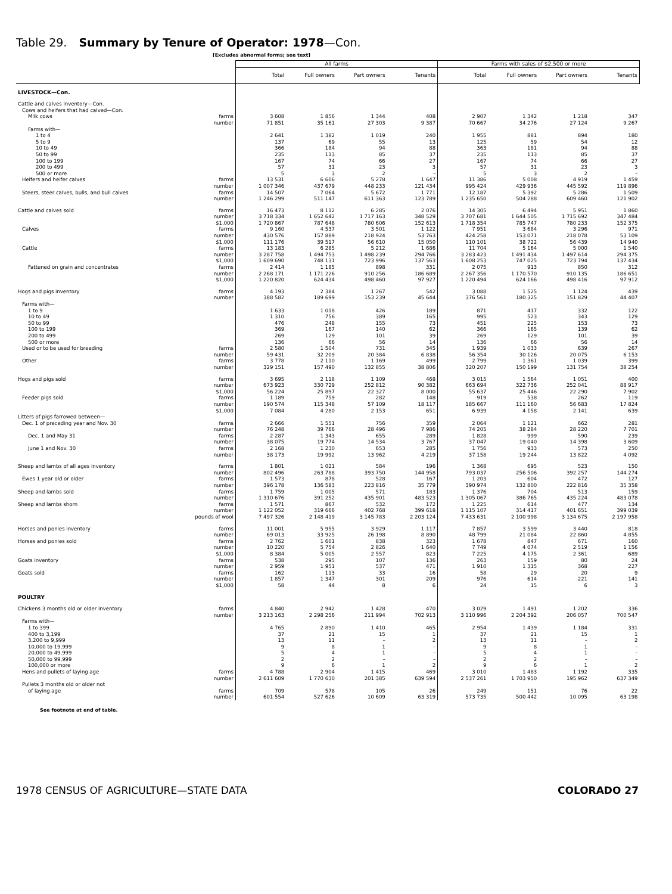Table 29. Summary by Tenure of Operator: 1978—Con.
[Excludes abnormal forms; see text]
| | All farms | | | | Farms with sales of $2,500 or more | | | |
| --- | --- | --- | --- | --- | --- | --- | --- | --- |
| | Total | Full owners | Part owners | Tenants | Total | Full owners | Part owners | Tenants |
| LIVESTOCK—Con. | | | | | | | | |
| Cattle and calves inventory—Con. | | | | | | | | |
| Cows and heifers that had calved—Con. | | | | | | | | |
| Milk cows farms | 3 608 | 1 856 | 1 344 | 408 | 2 907 | 1 342 | 1 218 | 347 |
| number | 71 851 | 35 161 | 27 303 | 9 387 | 70 667 | 34 276 | 27 124 | 9 267 |
| Farms with— | | | | | | | | |
| 1 to 4 | 2 641 | 1 382 | 1 019 | 240 | 1 955 | 881 | 894 | 180 |
| 5 to 9 | 137 | 69 | 55 | 13 | 125 | 59 | 54 | 12 |
| 10 to 49 | 366 | 184 | 94 | 88 | 363 | 181 | 94 | 88 |
| 50 to 99 | 235 | 113 | 85 | 37 | 235 | 113 | 85 | 37 |
| 100 to 199 | 167 | 74 | 66 | 27 | 167 | 74 | 66 | 27 |
| 200 to 499 | 57 | 31 | 23 | 3 | 57 | 31 | 23 | 3 |
| 500 or more | 5 | 3 | 2 | – | 5 | 3 | 2 | – |
| Heifers and heifer calves farms | 13 531 | 6 606 | 5 278 | 1 647 | 11 386 | 5 008 | 4 919 | 1 459 |
| number | 1 007 346 | 437 679 | 448 233 | 121 434 | 995 424 | 429 936 | 445 592 | 119 896 |
| Steers, steer calves, bulls, and bull calves farms | 14 507 | 7 064 | 5 672 | 1 771 | 12 187 | 5 392 | 5 286 | 1 509 |
| number | 1 246 299 | 511 147 | 611 363 | 123 789 | 1 235 650 | 504 288 | 609 460 | 121 902 |
| Cattle and calves sold farms | 16 473 | 8 112 | 6 285 | 2 076 | 14 305 | 6 494 | 5 951 | 1 860 |
| number | 3 718 334 | 1 652 642 | 1 717 163 | 348 529 | 3 707 681 | 1 644 505 | 1 715 692 | 347 484 |
| $1,000 | 1 720 867 | 787 648 | 780 606 | 152 613 | 1 718 354 | 785 747 | 780 233 | 152 375 |
| Calves farms | 9 160 | 4 537 | 3 501 | 1 122 | 7 951 | 3 684 | 3 296 | 971 |
| number | 430 576 | 157 889 | 218 924 | 53 763 | 424 258 | 153 071 | 218 078 | 53 109 |
| $1,000 | 111 176 | 39 517 | 56 610 | 15 050 | 110 101 | 38 722 | 56 439 | 14 940 |
| Cattle farms | 13 183 | 6 285 | 5 212 | 1 686 | 11 704 | 5 164 | 5 000 | 1 540 |
| number | 3 287 758 | 1 494 753 | 1 498 239 | 294 766 | 3 283 423 | 1 491 434 | 1 497 614 | 294 375 |
| $1,000 | 1 609 690 | 748 131 | 723 996 | 137 563 | 1 608 253 | 747 025 | 723 794 | 137 434 |
| Fattened on grain and concentrates farms | 2 414 | 1 185 | 898 | 331 | 2 075 | 913 | 850 | 312 |
| number | 2 268 171 | 1 171 226 | 910 256 | 186 689 | 2 267 356 | 1 170 570 | 910 135 | 186 651 |
| $1,000 | 1 220 820 | 624 434 | 498 460 | 97 927 | 1 220 494 | 624 166 | 498 416 | 97 912 |
| Hogs and pigs inventory farms | 4 193 | 2 384 | 1 267 | 542 | 3 088 | 1 525 | 1 124 | 439 |
| number | 388 582 | 189 699 | 153 239 | 45 644 | 376 561 | 180 325 | 151 829 | 44 407 |
| Farms with— | | | | | | | | |
| 1 to 9 | 1 633 | 1 018 | 426 | 189 | 871 | 417 | 332 | 122 |
| 10 to 49 | 1 310 | 756 | 389 | 165 | 995 | 523 | 343 | 129 |
| 50 to 99 | 476 | 248 | 155 | 73 | 451 | 225 | 153 | 73 |
| 100 to 199 | 369 | 167 | 140 | 62 | 366 | 165 | 139 | 62 |
| 200 to 499 | 269 | 129 | 101 | 39 | 269 | 129 | 101 | 39 |
| 500 or more | 136 | 66 | 56 | 14 | 136 | 66 | 56 | 14 |
| Used or to be used for breeding farms | 2 580 | 1 504 | 731 | 345 | 1 939 | 1 033 | 639 | 267 |
| number | 59 431 | 32 209 | 20 384 | 6 838 | 56 354 | 30 126 | 20 075 | 6 153 |
| Other farms | 3 778 | 2 110 | 1 169 | 499 | 2 799 | 1 361 | 1 039 | 399 |
| number | 329 151 | 157 490 | 132 855 | 38 806 | 320 207 | 150 199 | 131 754 | 38 254 |
| Hogs and pigs sold farms | 3 695 | 2 118 | 1 109 | 468 | 3 015 | 1 564 | 1 051 | 400 |
| number | 673 923 | 330 729 | 252 812 | 90 382 | 663 694 | 322 736 | 252 041 | 88 917 |
| $1,000 | 56 224 | 25 897 | 22 327 | 8 000 | 55 637 | 25 446 | 22 290 | 7 902 |
| Feeder pigs sold farms | 1 189 | 759 | 282 | 148 | 919 | 538 | 262 | 119 |
| number | 190 574 | 115 348 | 57 109 | 18 117 | 185 667 | 111 160 | 56 683 | 17 824 |
| $1,000 | 7 084 | 4 280 | 2 153 | 651 | 6 939 | 4 158 | 2 141 | 639 |
| Litters of pigs farrowed between— | | | | | | | | |
| Dec. 1 of preceding year and Nov. 30 farms | 2 666 | 1 551 | 756 | 359 | 2 064 | 1 121 | 662 | 281 |
| number | 76 248 | 39 766 | 28 496 | 7 986 | 74 205 | 38 284 | 28 220 | 7 701 |
| Dec. 1 and May 31 farms | 2 287 | 1 343 | 655 | 289 | 1 828 | 999 | 590 | 239 |
| number | 38 075 | 19 774 | 14 534 | 3 767 | 37 047 | 19 040 | 14 398 | 3 609 |
| June 1 and Nov. 30 farms | 2 168 | 1 230 | 653 | 285 | 1 756 | 933 | 573 | 250 |
| number | 38 173 | 19 992 | 13 962 | 4 219 | 37 158 | 19 244 | 13 822 | 4 092 |
| Sheep and lambs of all ages inventory farms | 1 801 | 1 021 | 584 | 196 | 1 368 | 695 | 523 | 150 |
| number | 802 496 | 263 788 | 393 750 | 144 958 | 793 037 | 256 506 | 392 257 | 144 274 |
| Ewes 1 year old or older farms | 1 573 | 878 | 528 | 167 | 1 203 | 604 | 472 | 127 |
| number | 396 178 | 136 583 | 223 816 | 35 779 | 390 974 | 132 800 | 222 816 | 35 358 |
| Sheep and lambs sold farms | 1 759 | 1 005 | 571 | 183 | 1 376 | 704 | 513 | 159 |
| number | 1 310 676 | 391 252 | 435 901 | 483 523 | 1 305 067 | 386 765 | 435 224 | 483 078 |
| Sheep and lambs shorn farms | 1 571 | 867 | 532 | 172 | 1 225 | 614 | 477 | 134 |
| number | 1 122 052 | 319 666 | 402 768 | 399 618 | 1 115 107 | 314 417 | 401 651 | 399 039 |
| pounds of wool | 7 497 326 | 2 148 419 | 3 145 783 | 2 203 124 | 7 433 631 | 2 100 998 | 3 134 675 | 2 197 958 |
| Horses and ponies inventory farms | 11 001 | 5 955 | 3 929 | 1 117 | 7 857 | 3 599 | 3 440 | 818 |
| number | 69 013 | 33 925 | 26 198 | 8 890 | 48 799 | 21 084 | 22 860 | 4 855 |
| Horses and ponies sold farms | 2 762 | 1 601 | 838 | 323 | 1 678 | 847 | 671 | 160 |
| number | 10 220 | 5 754 | 2 826 | 1 640 | 7 749 | 4 074 | 2 519 | 1 156 |
| $1,000 | 8 384 | 5 005 | 2 557 | 823 | 7 225 | 4 175 | 2 361 | 689 |
| Goats inventory farms | 538 | 295 | 107 | 136 | 263 | 159 | 80 | 24 |
| number | 2 959 | 1 951 | 537 | 471 | 1 910 | 1 315 | 368 | 227 |
| Goats sold farms | 162 | 113 | 33 | 16 | 58 | 29 | 20 | 9 |
| number | 1 857 | 1 347 | 301 | 209 | 976 | 614 | 221 | 141 |
| $1,000 | 58 | 44 | 8 | 6 | 24 | 15 | 6 | 3 |
| POULTRY | | | | | | | | |
| Chickens 3 months old or older inventory farms | 4 840 | 2 942 | 1 428 | 470 | 3 029 | 1 491 | 1 202 | 336 |
| number | 3 213 163 | 2 298 256 | 211 994 | 702 913 | 3 110 996 | 2 204 392 | 206 057 | 700 547 |
| Farms with— | | | | | | | | |
| 1 to 399 | 4 765 | 2 890 | 1 410 | 465 | 2 954 | 1 439 | 1 184 | 331 |
| 400 to 3,199 | 37 | 21 | 15 | 1 | 37 | 21 | 15 | 1 |
| 3,200 to 9,999 | 13 | 11 | – | 2 | 13 | 11 | – | 2 |
| 10,000 to 19,999 | 9 | 8 | 1 | – | 9 | 8 | 1 | – |
| 20,000 to 49,999 | 5 | 4 | 1 | – | 5 | 4 | 1 | – |
| 50,000 to 99,999 | 2 | 2 | – | – | 2 | 2 | – | – |
| 100,000 or more | 9 | 6 | 1 | 2 | 9 | 6 | 1 | 2 |
| Hens and pullets of laying age farms | 4 788 | 2 904 | 1 415 | 469 | 3 010 | 1 483 | 1 192 | 335 |
| number | 2 611 609 | 1 770 630 | 201 385 | 639 594 | 2 537 261 | 1 703 950 | 195 962 | 637 349 |
| Pullets 3 months old or older not | | | | | | | | |
| of laying age farms | 709 | 578 | 105 | 26 | 249 | 151 | 76 | 22 |
| number | 601 554 | 527 626 | 10 609 | 63 319 | 573 735 | 500 442 | 10 095 | 63 198 |
See footnote at end of table.
1978 CENSUS OF AGRICULTURE—STATE DATA COLORADO 27